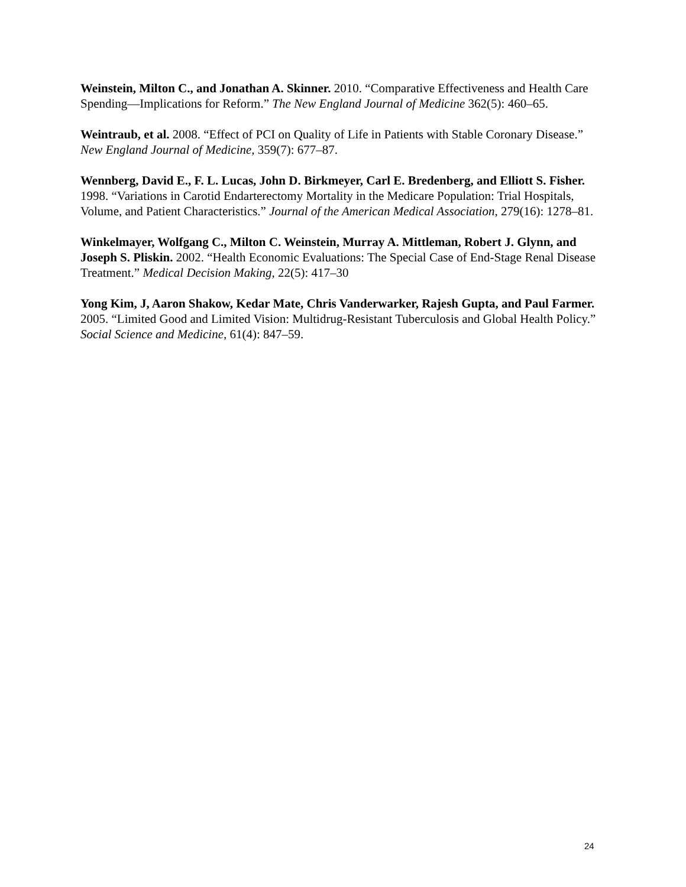Weinstein, Milton C., and Jonathan A. Skinner. 2010. “Comparative Effectiveness and Health Care Spending—Implications for Reform.” The New England Journal of Medicine 362(5): 460–65.
Weintraub, et al. 2008. “Effect of PCI on Quality of Life in Patients with Stable Coronary Disease.” New England Journal of Medicine, 359(7): 677–87.
Wennberg, David E., F. L. Lucas, John D. Birkmeyer, Carl E. Bredenberg, and Elliott S. Fisher. 1998. “Variations in Carotid Endarterectomy Mortality in the Medicare Population: Trial Hospitals, Volume, and Patient Characteristics.” Journal of the American Medical Association, 279(16): 1278–81.
Winkelmayer, Wolfgang C., Milton C. Weinstein, Murray A. Mittleman, Robert J. Glynn, and Joseph S. Pliskin. 2002. “Health Economic Evaluations: The Special Case of End-Stage Renal Disease Treatment.” Medical Decision Making, 22(5): 417–30
Yong Kim, J, Aaron Shakow, Kedar Mate, Chris Vanderwarker, Rajesh Gupta, and Paul Farmer. 2005. “Limited Good and Limited Vision: Multidrug-Resistant Tuberculosis and Global Health Policy.” Social Science and Medicine, 61(4): 847–59.
24